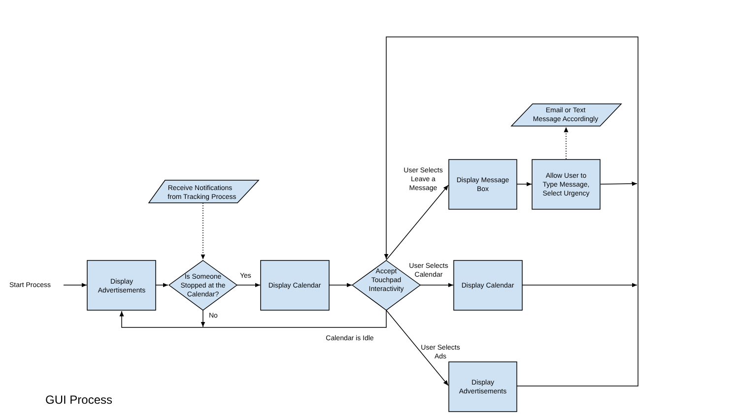Start Process
Display
Advertisements
Receive Notifications
from Tracking Process
Is Someone
Stopped at the
Calendar?
Yes
No
Display Calendar
Accept
Touchpad
Interactivity
Calendar is Idle
User Selects
Leave a
Message
Display Message
Box
Allow User to
Type Message,
Select Urgency
Email or Text
Message Accordingly
User Selects
Calendar
Display Calendar
User Selects
Ads
Display
Advertisements
GUI Process